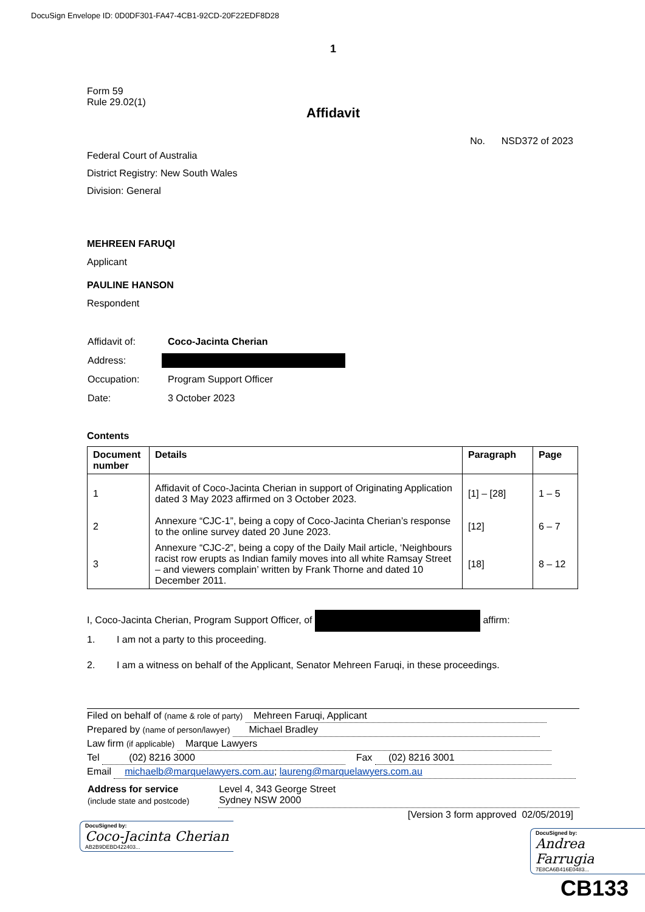DocuSign Envelope ID: 0D0DF301-FA47-4CB1-92CD-20F22EDF8D28
1
Form 59
Rule 29.02(1)
Affidavit
No. NSD372 of 2023
Federal Court of Australia
District Registry: New South Wales
Division: General
MEHREEN FARUQI
Applicant
PAULINE HANSON
Respondent
| Affidavit of: | Coco-Jacinta Cherian |
| Address: | |
| Occupation: | Program Support Officer |
| Date: | 3 October 2023 |
Contents
| Document number | Details | Paragraph | Page |
| --- | --- | --- | --- |
| 1 | Affidavit of Coco-Jacinta Cherian in support of Originating Application dated 3 May 2023 affirmed on 3 October 2023. | [1] – [28] | 1 – 5 |
| 2 | Annexure “CJC-1”, being a copy of Coco-Jacinta Cherian’s response to the online survey dated 20 June 2023. | [12] | 6 – 7 |
| 3 | Annexure “CJC-2”, being a copy of the Daily Mail article, ‘Neighbours racist row erupts as Indian family moves into all white Ramsay Street – and viewers complain’ written by Frank Thorne and dated 10 December 2011. | [18] | 8 – 12 |
I, Coco-Jacinta Cherian, Program Support Officer, of affirm:
1. I am not a party to this proceeding.
2. I am a witness on behalf of the Applicant, Senator Mehreen Faruqi, in these proceedings.
Filed on behalf of (name & role of party) Mehreen Faruqi, Applicant
Prepared by (name of person/lawyer) Michael Bradley
Law firm (if applicable) Marque Lawyers
Tel (02) 8216 3000 Fax (02) 8216 3001
Email michaelb@marquelawyers.com.au; laureng@marquelawyers.com.au
| Address for service (include state and postcode) | Level 4, 343 George Street Sydney NSW 2000 |
[Version 3 form approved 02/05/2019]
DocuSigned by:
Coco-Jacinta Cherian
AB2B9DEBD422403...
DocuSigned by:
Andrea Farrugia
7E8CA6B416E0483...
CB133